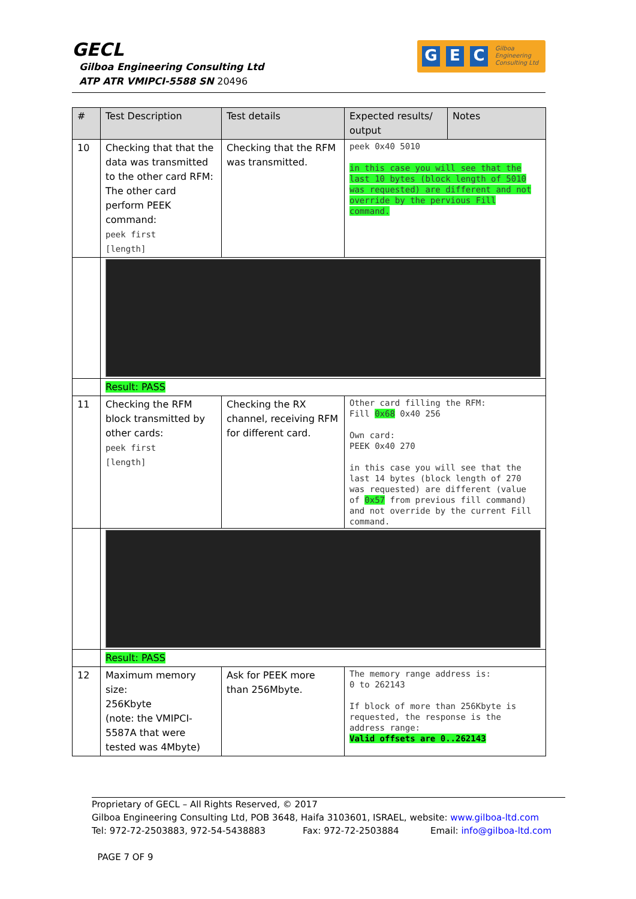GECL
Gilboa Engineering Consulting Ltd
ATP ATR VMIPCI-5588 SN 20496
G E C Gilboa
Engineering
Consulting Ltd
| # | Test Description | Test details | Expected results/ output | Notes |
| --- | --- | --- | --- | --- |
| 10 | Checking that that the data was transmitted to the other card RFM: The other card perform PEEK command: peek first [length] | Checking that the RFM was transmitted. | peek 0x40 5010 in this case you will see that the last 10 bytes (block length of 5010 was requested) are different and not override by the pervious Fill command. | |
| | Result: PASS | | | |
| 11 | Checking the RFM block transmitted by other cards: peek first [length] | Checking the RX channel, receiving RFM for different card. | Other card filling the RFM: Fill 0x68 0x40 256 Own card: PEEK 0x40 270 in this case you will see that the last 14 bytes (block length of 270 was requested) are different (value of 0x57 from previous fill command) and not override by the current Fill command. | |
| | Result: PASS | | | |
| 12 | Maximum memory size: 256Kbyte (note: the VMIPCI-5587A that were tested was 4Mbyte) | Ask for PEEK more than 256Mbyte. | The memory range address is: 0 to 262143 If block of more than 256Kbyte is requested, the response is the address range: Valid offsets are 0..262143 | |
Proprietary of GECL – All Rights Reserved, © 2017
Gilboa Engineering Consulting Ltd, POB 3648, Haifa 3103601, ISRAEL, website: www.gilboa-ltd.com
Tel: 972-72-2503883, 972-54-5438883 Fax: 972-72-2503884 Email: info@gilboa-ltd.com
PAGE 7 OF 9